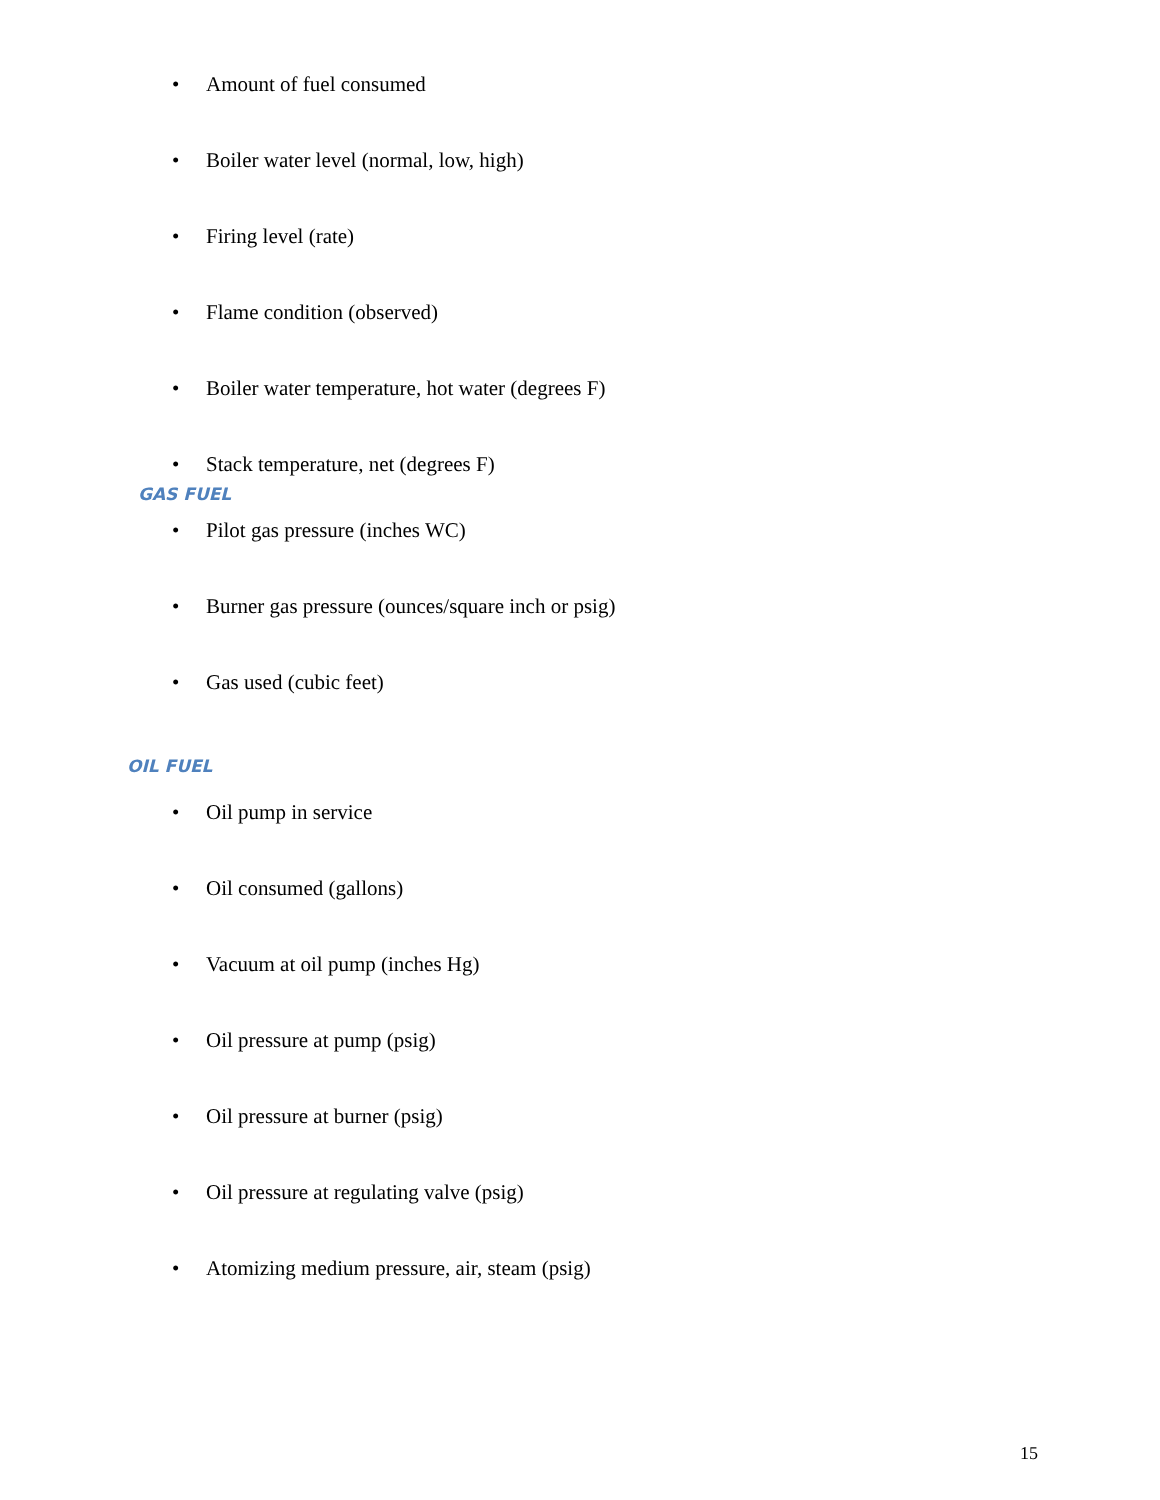• Amount of fuel consumed
• Boiler water level (normal, low, high)
• Firing level (rate)
• Flame condition (observed)
• Boiler water temperature, hot water (degrees F)
• Stack temperature, net (degrees F)
GAS FUEL
• Pilot gas pressure (inches WC)
• Burner gas pressure (ounces/square inch or psig)
• Gas used (cubic feet)
OIL FUEL
• Oil pump in service
• Oil consumed (gallons)
• Vacuum at oil pump (inches Hg)
• Oil pressure at pump (psig)
• Oil pressure at burner (psig)
• Oil pressure at regulating valve (psig)
• Atomizing medium pressure, air, steam (psig)
15